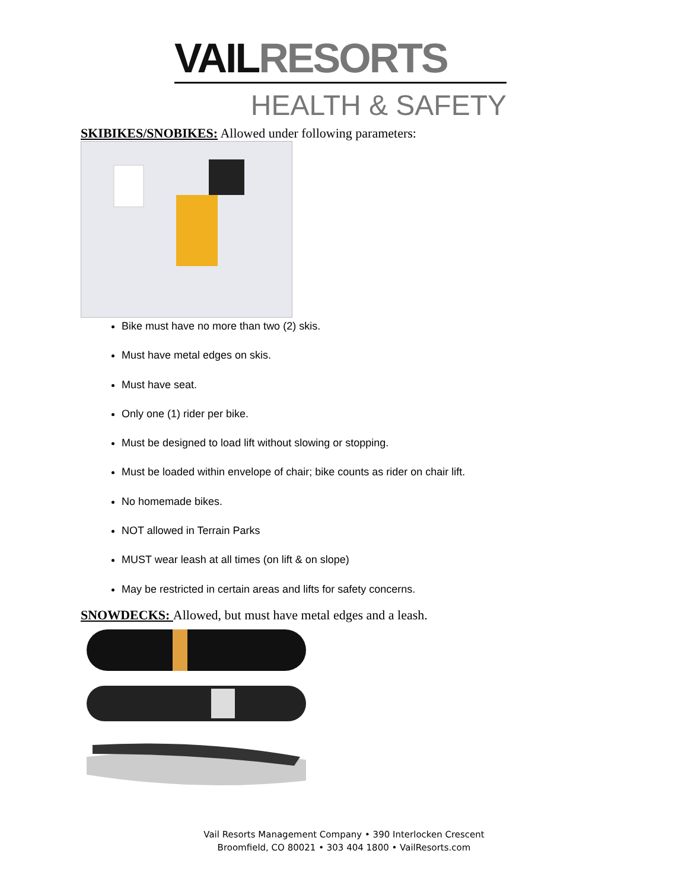VAIL RESORTS
HEALTH & SAFETY
SKIBIKES/SNOBIKES: Allowed under following parameters:
Bike must have no more than two (2) skis.
Must have metal edges on skis.
Must have seat.
Only one (1) rider per bike.
Must be designed to load lift without slowing or stopping.
Must be loaded within envelope of chair; bike counts as rider on chair lift.
No homemade bikes.
NOT allowed in Terrain Parks
MUST wear leash at all times (on lift & on slope)
May be restricted in certain areas and lifts for safety concerns.
SNOWDECKS: Allowed, but must have metal edges and a leash.
Vail Resorts Management Company • 390 Interlocken Crescent
Broomfield, CO 80021 • 303 404 1800 • VailResorts.com